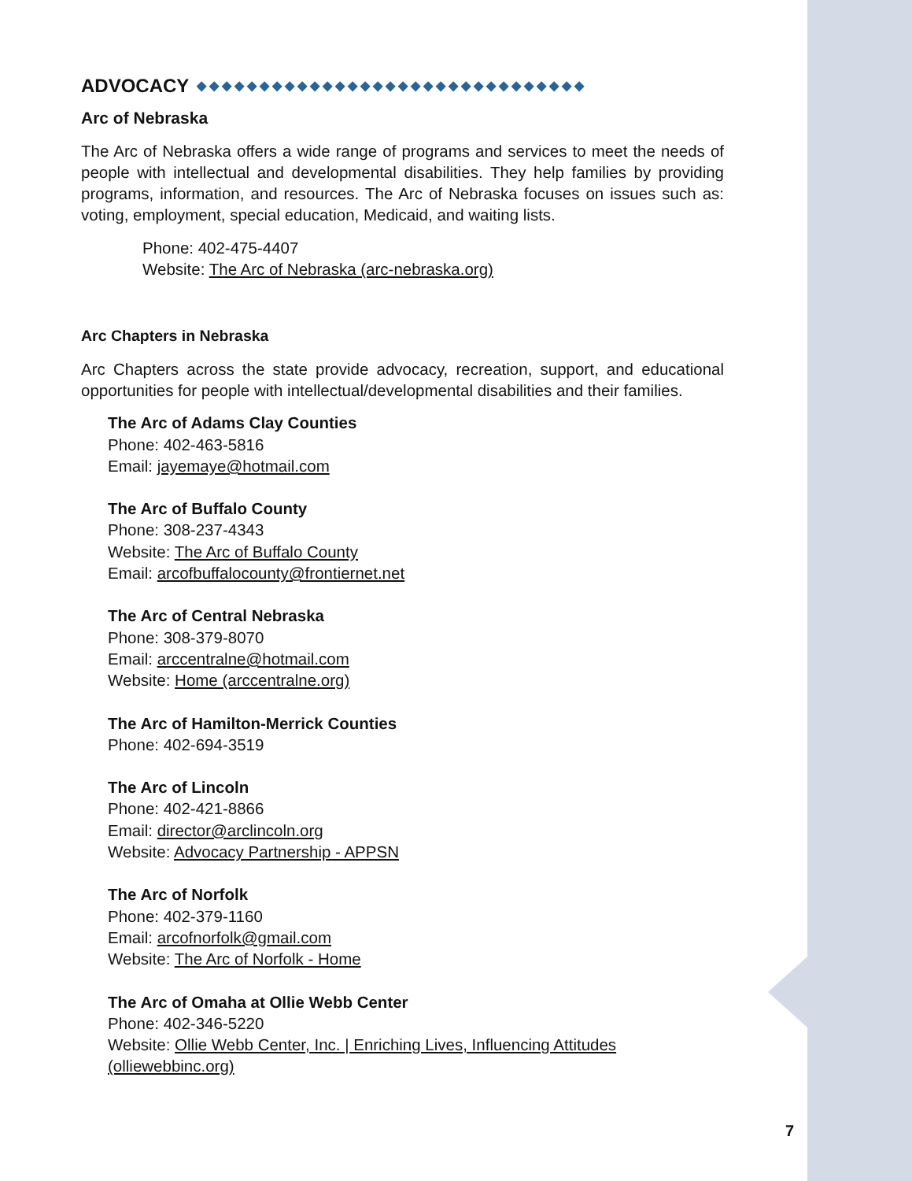ADVOCACY ◆◆◆◆◆◆◆◆◆◆◆◆◆◆◆◆◆◆◆◆◆◆◆◆◆◆◆◆◆◆◆
Arc of Nebraska
The Arc of Nebraska offers a wide range of programs and services to meet the needs of people with intellectual and developmental disabilities. They help families by providing programs, information, and resources. The Arc of Nebraska focuses on issues such as: voting, employment, special education, Medicaid, and waiting lists.
Phone: 402-475-4407
Website: The Arc of Nebraska (arc-nebraska.org)
Arc Chapters in Nebraska
Arc Chapters across the state provide advocacy, recreation, support, and educational opportunities for people with intellectual/developmental disabilities and their families.
The Arc of Adams Clay Counties
Phone: 402-463-5816
Email: jayemaye@hotmail.com
The Arc of Buffalo County
Phone: 308-237-4343
Website: The Arc of Buffalo County
Email: arcofbuffalocounty@frontiernet.net
The Arc of Central Nebraska
Phone: 308-379-8070
Email: arccentralne@hotmail.com
Website: Home (arccentralne.org)
The Arc of Hamilton-Merrick Counties
Phone: 402-694-3519
The Arc of Lincoln
Phone: 402-421-8866
Email: director@arclincoln.org
Website: Advocacy Partnership - APPSN
The Arc of Norfolk
Phone: 402-379-1160
Email: arcofnorfolk@gmail.com
Website: The Arc of Norfolk - Home
The Arc of Omaha at Ollie Webb Center
Phone: 402-346-5220
Website: Ollie Webb Center, Inc. | Enriching Lives, Influencing Attitudes (olliewebbinc.org)
7